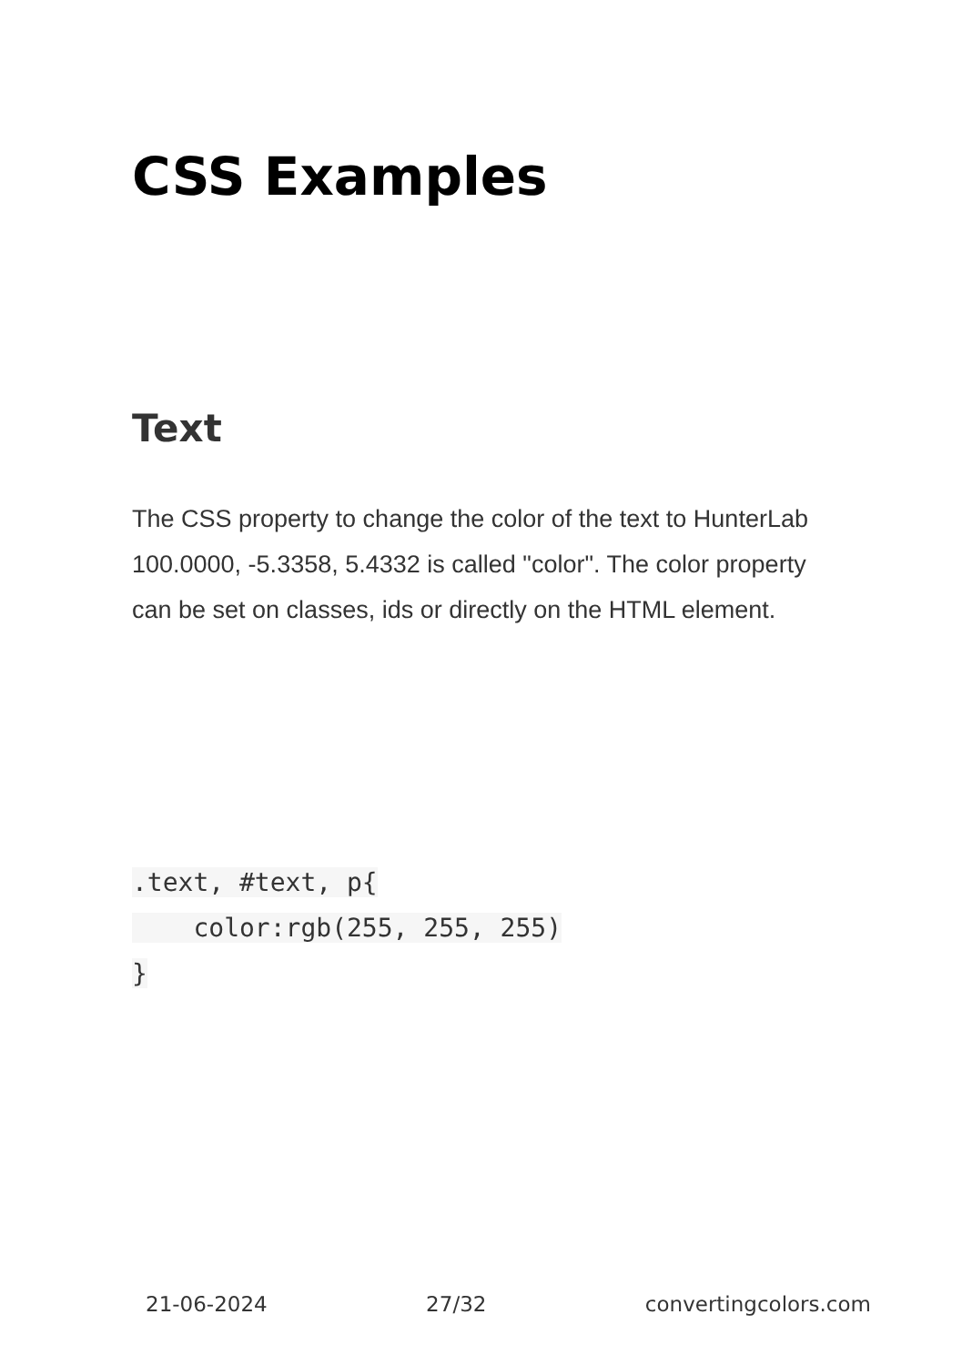CSS Examples
Text
The CSS property to change the color of the text to HunterLab 100.0000, -5.3358, 5.4332 is called "color". The color property can be set on classes, ids or directly on the HTML element.
.text, #text, p{
    color:rgb(255, 255, 255)
}
21-06-2024 27/32 convertingcolors.com